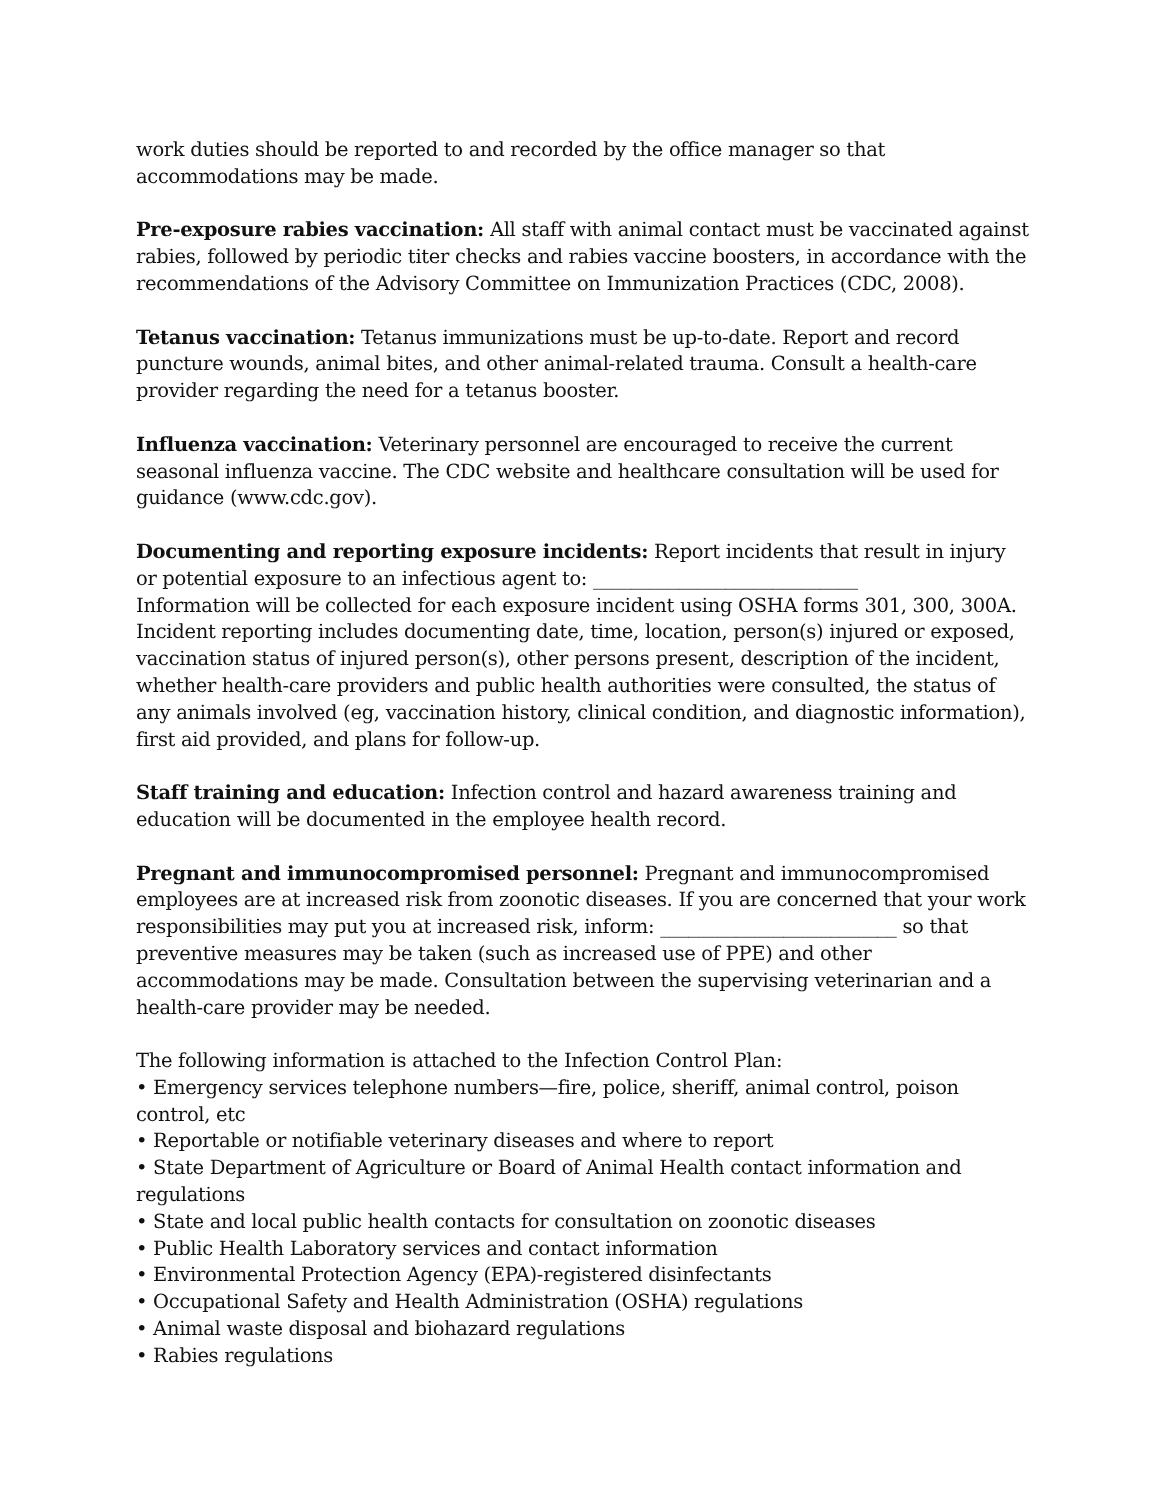work duties should be reported to and recorded by the office manager so that accommodations may be made.
Pre-exposure rabies vaccination: All staff with animal contact must be vaccinated against rabies, followed by periodic titer checks and rabies vaccine boosters, in accordance with the recommendations of the Advisory Committee on Immunization Practices (CDC, 2008).
Tetanus vaccination: Tetanus immunizations must be up-to-date. Report and record puncture wounds, animal bites, and other animal-related trauma. Consult a health-care provider regarding the need for a tetanus booster.
Influenza vaccination: Veterinary personnel are encouraged to receive the current seasonal influenza vaccine. The CDC website and healthcare consultation will be used for guidance (www.cdc.gov).
Documenting and reporting exposure incidents: Report incidents that result in injury or potential exposure to an infectious agent to: ____________________________
Information will be collected for each exposure incident using OSHA forms 301, 300, 300A. Incident reporting includes documenting date, time, location, person(s) injured or exposed, vaccination status of injured person(s), other persons present, description of the incident, whether health-care providers and public health authorities were consulted, the status of any animals involved (eg, vaccination history, clinical condition, and diagnostic information), first aid provided, and plans for follow-up.
Staff training and education: Infection control and hazard awareness training and education will be documented in the employee health record.
Pregnant and immunocompromised personnel: Pregnant and immunocompromised employees are at increased risk from zoonotic diseases. If you are concerned that your work responsibilities may put you at increased risk, inform: _________________________ so that preventive measures may be taken (such as increased use of PPE) and other accommodations may be made. Consultation between the supervising veterinarian and a health-care provider may be needed.
The following information is attached to the Infection Control Plan:
• Emergency services telephone numbers—fire, police, sheriff, animal control, poison control, etc
• Reportable or notifiable veterinary diseases and where to report
• State Department of Agriculture or Board of Animal Health contact information and regulations
• State and local public health contacts for consultation on zoonotic diseases
• Public Health Laboratory services and contact information
• Environmental Protection Agency (EPA)-registered disinfectants
• Occupational Safety and Health Administration (OSHA) regulations
• Animal waste disposal and biohazard regulations
• Rabies regulations